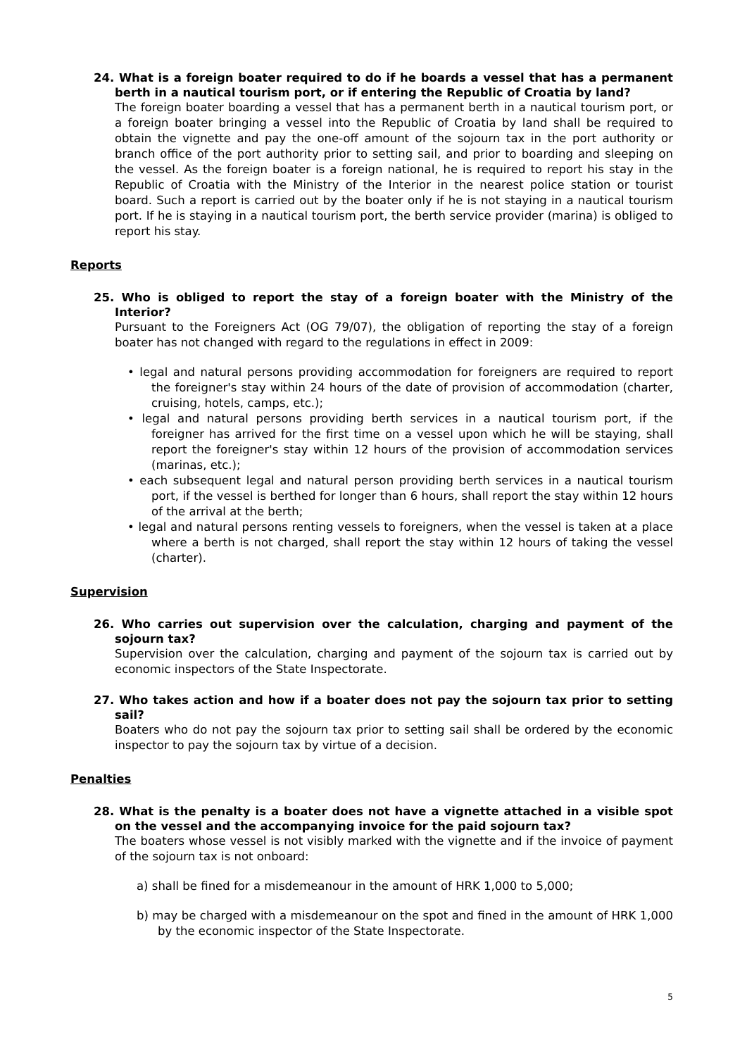24. What is a foreign boater required to do if he boards a vessel that has a permanent berth in a nautical tourism port, or if entering the Republic of Croatia by land?
The foreign boater boarding a vessel that has a permanent berth in a nautical tourism port, or a foreign boater bringing a vessel into the Republic of Croatia by land shall be required to obtain the vignette and pay the one-off amount of the sojourn tax in the port authority or branch office of the port authority prior to setting sail, and prior to boarding and sleeping on the vessel. As the foreign boater is a foreign national, he is required to report his stay in the Republic of Croatia with the Ministry of the Interior in the nearest police station or tourist board. Such a report is carried out by the boater only if he is not staying in a nautical tourism port. If he is staying in a nautical tourism port, the berth service provider (marina) is obliged to report his stay.
Reports
25. Who is obliged to report the stay of a foreign boater with the Ministry of the Interior?
Pursuant to the Foreigners Act (OG 79/07), the obligation of reporting the stay of a foreign boater has not changed with regard to the regulations in effect in 2009:
• legal and natural persons providing accommodation for foreigners are required to report the foreigner's stay within 24 hours of the date of provision of accommodation (charter, cruising, hotels, camps, etc.);
• legal and natural persons providing berth services in a nautical tourism port, if the foreigner has arrived for the first time on a vessel upon which he will be staying, shall report the foreigner's stay within 12 hours of the provision of accommodation services (marinas, etc.);
• each subsequent legal and natural person providing berth services in a nautical tourism port, if the vessel is berthed for longer than 6 hours, shall report the stay within 12 hours of the arrival at the berth;
• legal and natural persons renting vessels to foreigners, when the vessel is taken at a place where a berth is not charged, shall report the stay within 12 hours of taking the vessel (charter).
Supervision
26. Who carries out supervision over the calculation, charging and payment of the sojourn tax?
Supervision over the calculation, charging and payment of the sojourn tax is carried out by economic inspectors of the State Inspectorate.
27. Who takes action and how if a boater does not pay the sojourn tax prior to setting sail?
Boaters who do not pay the sojourn tax prior to setting sail shall be ordered by the economic inspector to pay the sojourn tax by virtue of a decision.
Penalties
28. What is the penalty is a boater does not have a vignette attached in a visible spot on the vessel and the accompanying invoice for the paid sojourn tax?
The boaters whose vessel is not visibly marked with the vignette and if the invoice of payment of the sojourn tax is not onboard:
a) shall be fined for a misdemeanour in the amount of HRK 1,000 to 5,000;
b) may be charged with a misdemeanour on the spot and fined in the amount of HRK 1,000 by the economic inspector of the State Inspectorate.
5